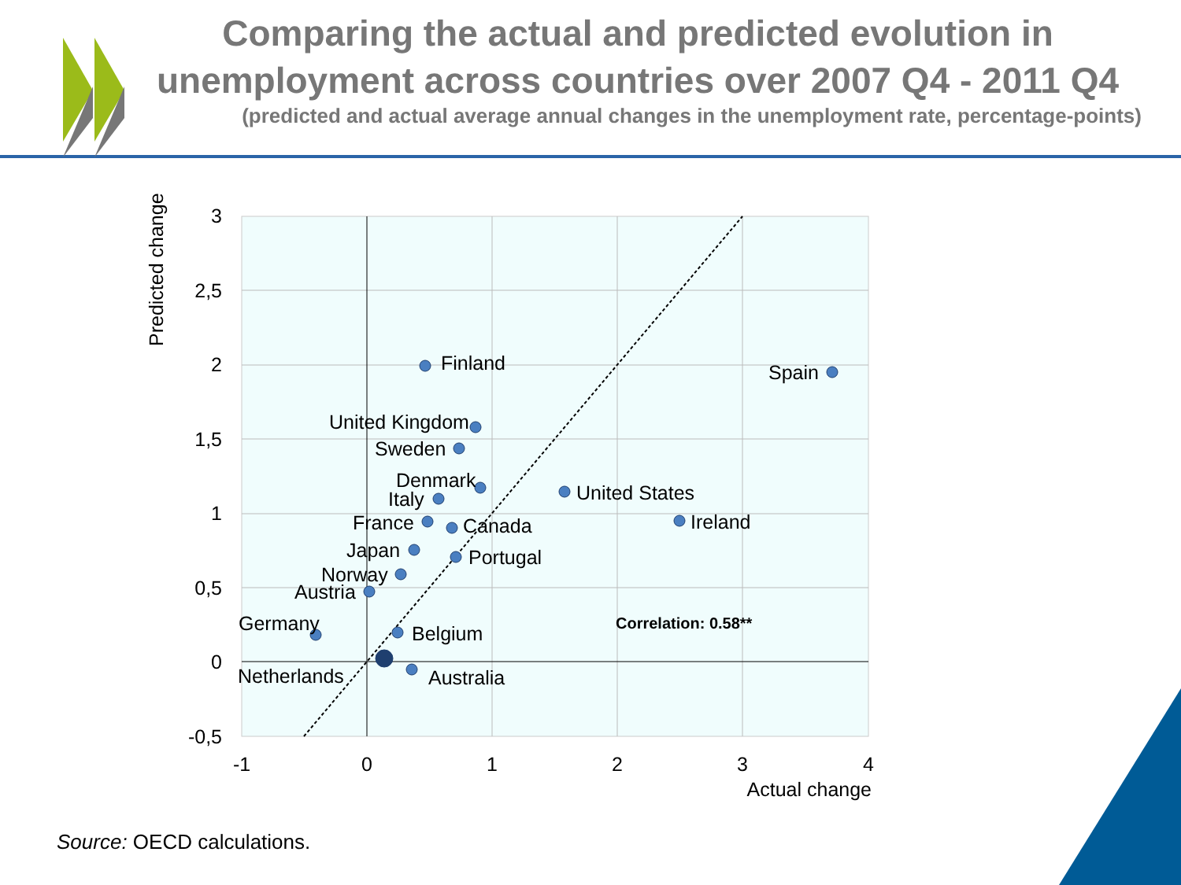Comparing the actual and predicted evolution in unemployment across countries over 2007 Q4 - 2011 Q4
(predicted and actual average annual changes in the unemployment rate, percentage-points)
3
2,5
2
1,5
1
0,5
0
-0,5
-1
0
1
2
3
4
Actual change
Predicted change
Finland
Spain
United Kingdom
Sweden
Denmark
Italy
United States
Ireland
France
Canada
Japan
Portugal
Norway
Austria
Germany
Belgium
Netherlands
Australia
Correlation: 0.58**
Source: OECD calculations.